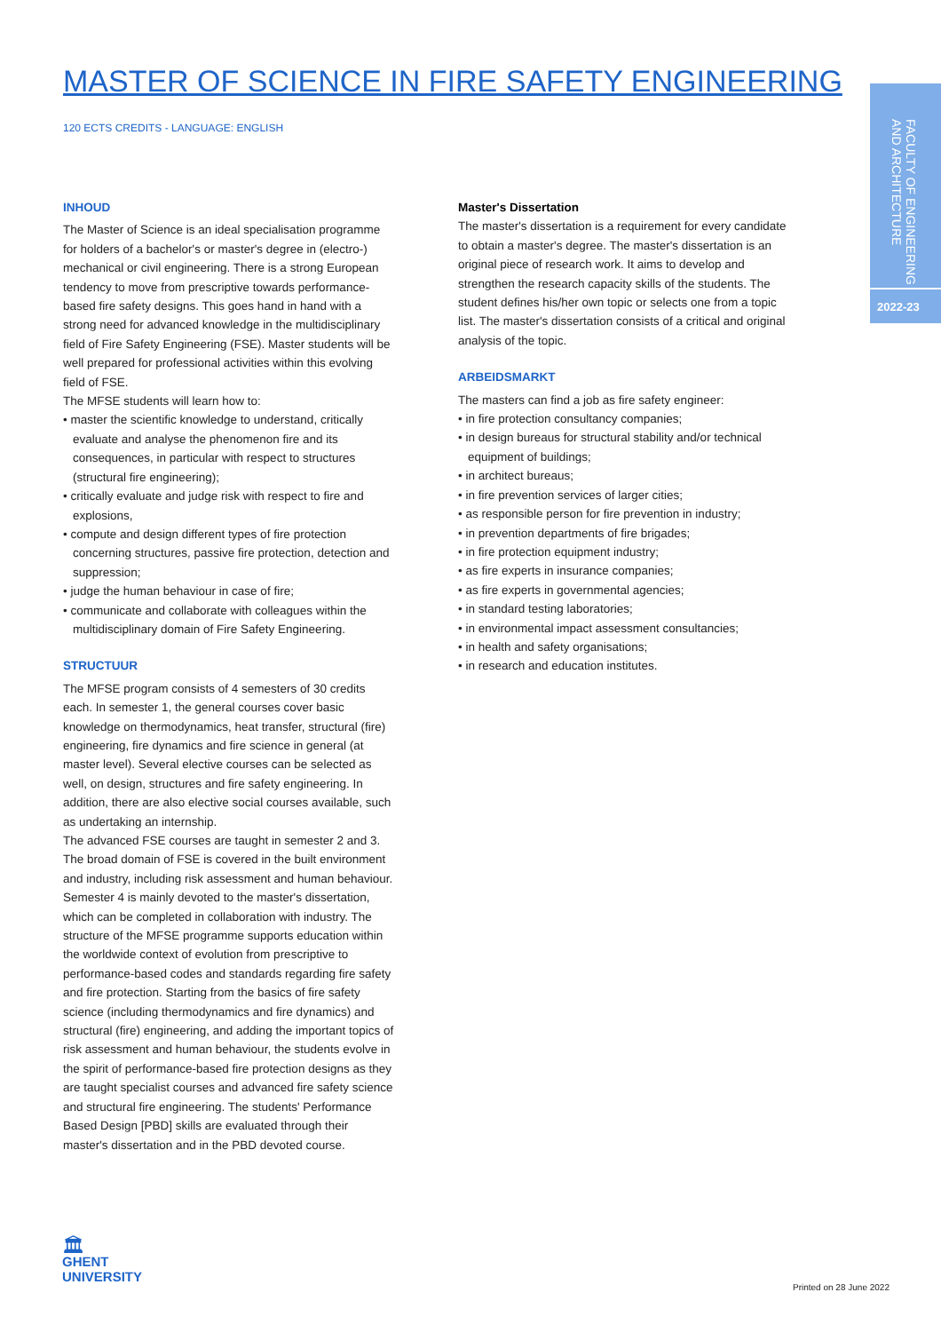FACULTY OF ENGINEERING AND ARCHITECTURE
2022-23
MASTER OF SCIENCE IN FIRE SAFETY ENGINEERING
120 ECTS CREDITS - LANGUAGE: ENGLISH
INHOUD
The Master of Science is an ideal specialisation programme for holders of a bachelor's or master's degree in (electro-) mechanical or civil engineering. There is a strong European tendency to move from prescriptive towards performance-based fire safety designs. This goes hand in hand with a strong need for advanced knowledge in the multidisciplinary field of Fire Safety Engineering (FSE). Master students will be well prepared for professional activities within this evolving field of FSE.
The MFSE students will learn how to:
• master the scientific knowledge to understand, critically evaluate and analyse the phenomenon fire and its consequences, in particular with respect to structures (structural fire engineering);
• critically evaluate and judge risk with respect to fire and explosions,
• compute and design different types of fire protection concerning structures, passive fire protection, detection and suppression;
• judge the human behaviour in case of fire;
• communicate and collaborate with colleagues within the multidisciplinary domain of Fire Safety Engineering.
STRUCTUUR
The MFSE program consists of 4 semesters of 30 credits each. In semester 1, the general courses cover basic knowledge on thermodynamics, heat transfer, structural (fire) engineering, fire dynamics and fire science in general (at master level). Several elective courses can be selected as well, on design, structures and fire safety engineering. In addition, there are also elective social courses available, such as undertaking an internship.
The advanced FSE courses are taught in semester 2 and 3. The broad domain of FSE is covered in the built environment and industry, including risk assessment and human behaviour. Semester 4 is mainly devoted to the master's dissertation, which can be completed in collaboration with industry. The structure of the MFSE programme supports education within the worldwide context of evolution from prescriptive to performance-based codes and standards regarding fire safety and fire protection. Starting from the basics of fire safety science (including thermodynamics and fire dynamics) and structural (fire) engineering, and adding the important topics of risk assessment and human behaviour, the students evolve in the spirit of performance-based fire protection designs as they are taught specialist courses and advanced fire safety science and structural fire engineering. The students' Performance Based Design [PBD] skills are evaluated through their master's dissertation and in the PBD devoted course.
Master's Dissertation
The master's dissertation is a requirement for every candidate to obtain a master's degree. The master's dissertation is an original piece of research work. It aims to develop and strengthen the research capacity skills of the students. The student defines his/her own topic or selects one from a topic list. The master's dissertation consists of a critical and original analysis of the topic.
ARBEIDSMARKT
The masters can find a job as fire safety engineer:
• in fire protection consultancy companies;
• in design bureaus for structural stability and/or technical equipment of buildings;
• in architect bureaus;
• in fire prevention services of larger cities;
• as responsible person for fire prevention in industry;
• in prevention departments of fire brigades;
• in fire protection equipment industry;
• as fire experts in insurance companies;
• as fire experts in governmental agencies;
• in standard testing laboratories;
• in environmental impact assessment consultancies;
• in health and safety organisations;
• in research and education institutes.
🏛
GHENT
UNIVERSITY
Printed on 28 June 2022